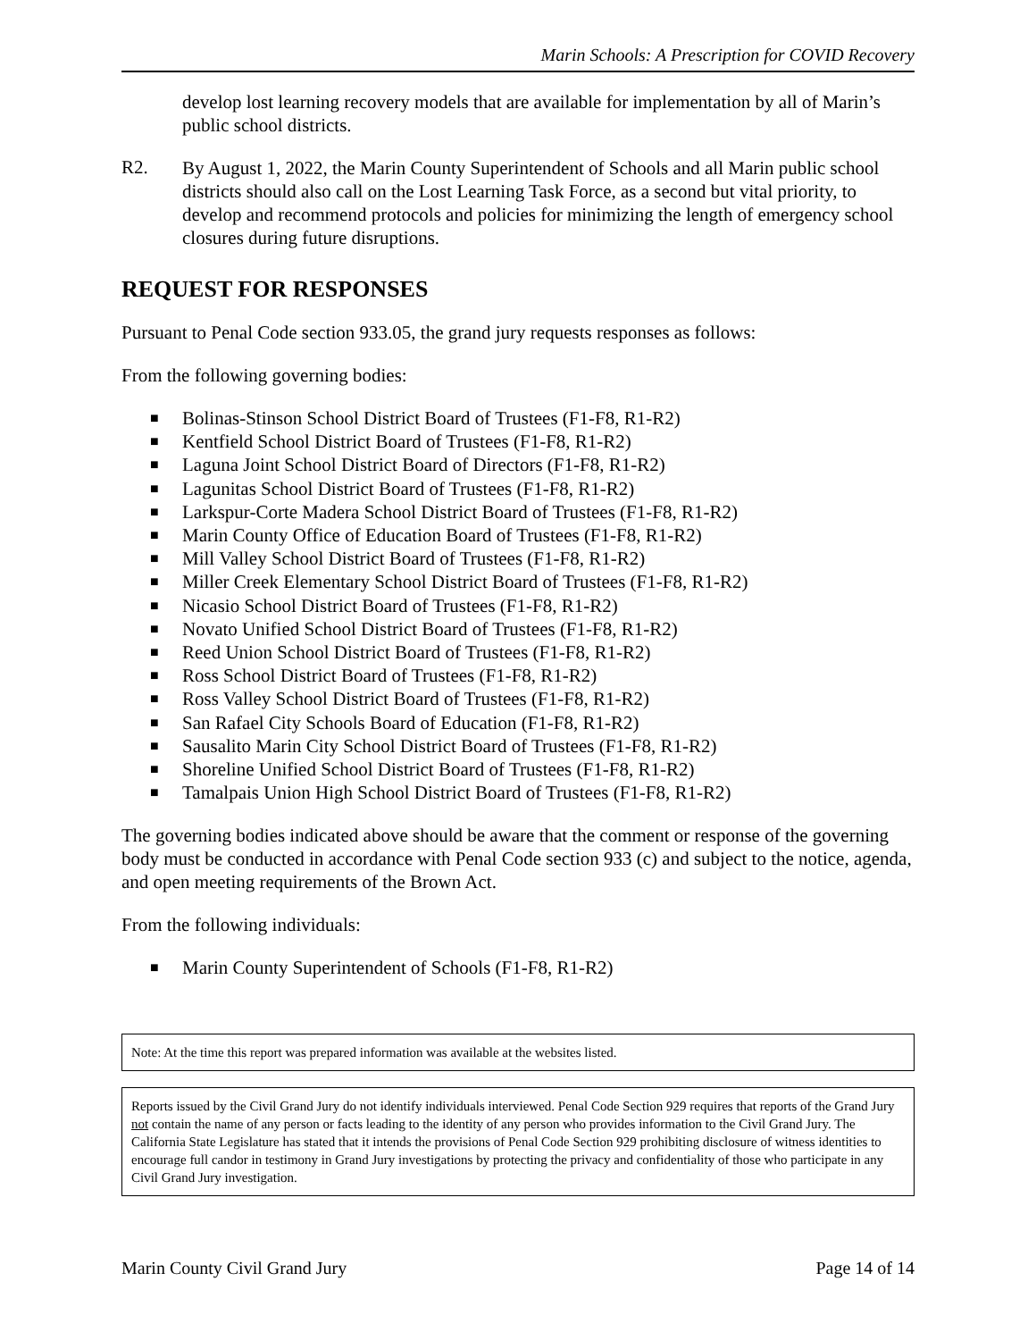Marin Schools: A Prescription for COVID Recovery
develop lost learning recovery models that are available for implementation by all of Marin’s public school districts.
R2.
By August 1, 2022, the Marin County Superintendent of Schools and all Marin public school districts should also call on the Lost Learning Task Force, as a second but vital priority, to develop and recommend protocols and policies for minimizing the length of emergency school closures during future disruptions.
REQUEST FOR RESPONSES
Pursuant to Penal Code section 933.05, the grand jury requests responses as follows:
From the following governing bodies:
■ Bolinas-Stinson School District Board of Trustees (F1-F8, R1-R2)
■ Kentfield School District Board of Trustees (F1-F8, R1-R2)
■ Laguna Joint School District Board of Directors (F1-F8, R1-R2)
■ Lagunitas School District Board of Trustees (F1-F8, R1-R2)
■ Larkspur-Corte Madera School District Board of Trustees (F1-F8, R1-R2)
■ Marin County Office of Education Board of Trustees (F1-F8, R1-R2)
■ Mill Valley School District Board of Trustees (F1-F8, R1-R2)
■ Miller Creek Elementary School District Board of Trustees (F1-F8, R1-R2)
■ Nicasio School District Board of Trustees (F1-F8, R1-R2)
■ Novato Unified School District Board of Trustees (F1-F8, R1-R2)
■ Reed Union School District Board of Trustees (F1-F8, R1-R2)
■ Ross School District Board of Trustees (F1-F8, R1-R2)
■ Ross Valley School District Board of Trustees (F1-F8, R1-R2)
■ San Rafael City Schools Board of Education (F1-F8, R1-R2)
■ Sausalito Marin City School District Board of Trustees (F1-F8, R1-R2)
■ Shoreline Unified School District Board of Trustees (F1-F8, R1-R2)
■ Tamalpais Union High School District Board of Trustees (F1-F8, R1-R2)
The governing bodies indicated above should be aware that the comment or response of the governing body must be conducted in accordance with Penal Code section 933 (c) and subject to the notice, agenda, and open meeting requirements of the Brown Act.
From the following individuals:
■ Marin County Superintendent of Schools (F1-F8, R1-R2)
Note: At the time this report was prepared information was available at the websites listed.
Reports issued by the Civil Grand Jury do not identify individuals interviewed. Penal Code Section 929 requires that reports of the Grand Jury not contain the name of any person or facts leading to the identity of any person who provides information to the Civil Grand Jury. The California State Legislature has stated that it intends the provisions of Penal Code Section 929 prohibiting disclosure of witness identities to encourage full candor in testimony in Grand Jury investigations by protecting the privacy and confidentiality of those who participate in any Civil Grand Jury investigation.
Marin County Civil Grand Jury Page 14 of 14